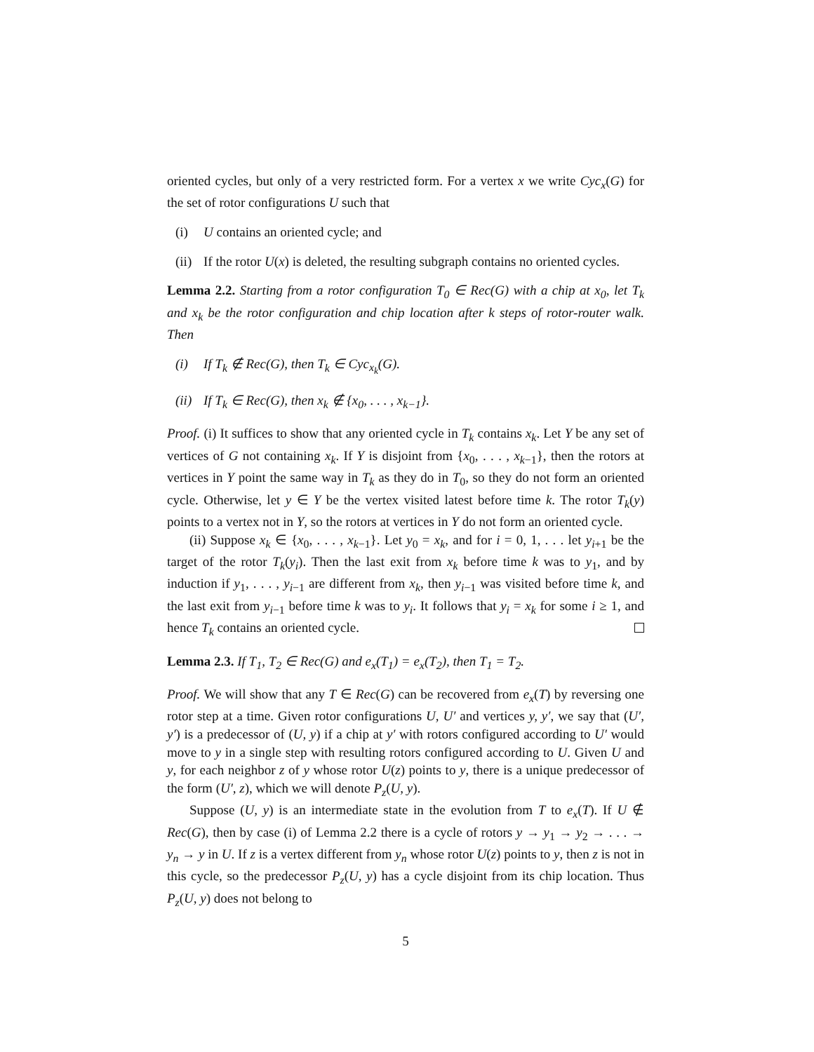oriented cycles, but only of a very restricted form. For a vertex x we write Cyc<sub>x</sub>(G) for the set of rotor configurations U such that
(i) U contains an oriented cycle; and
(ii) If the rotor U(x) is deleted, the resulting subgraph contains no oriented cycles.
Lemma 2.2. Starting from a rotor configuration T<sub>0</sub> ∈ Rec(G) with a chip at x<sub>0</sub>, let T<sub>k</sub> and x<sub>k</sub> be the rotor configuration and chip location after k steps of rotor-router walk. Then
(i) If T<sub>k</sub> ∉ Rec(G), then T<sub>k</sub> ∈ Cyc<sub>x<sub>k</sub></sub>(G).
(ii) If T<sub>k</sub> ∈ Rec(G), then x<sub>k</sub> ∉ {x<sub>0</sub>, . . . , x<sub>k−1</sub>}.
Proof. (i) It suffices to show that any oriented cycle in T<sub>k</sub> contains x<sub>k</sub>. Let Y be any set of vertices of G not containing x<sub>k</sub>. If Y is disjoint from {x<sub>0</sub>, . . . , x<sub>k−1</sub>}, then the rotors at vertices in Y point the same way in T<sub>k</sub> as they do in T<sub>0</sub>, so they do not form an oriented cycle. Otherwise, let y ∈ Y be the vertex visited latest before time k. The rotor T<sub>k</sub>(y) points to a vertex not in Y, so the rotors at vertices in Y do not form an oriented cycle.
(ii) Suppose x<sub>k</sub> ∈ {x<sub>0</sub>, . . . , x<sub>k−1</sub>}. Let y<sub>0</sub> = x<sub>k</sub>, and for i = 0, 1, . . . let y<sub>i+1</sub> be the target of the rotor T<sub>k</sub>(y<sub>i</sub>). Then the last exit from x<sub>k</sub> before time k was to y<sub>1</sub>, and by induction if y<sub>1</sub>, . . . , y<sub>i−1</sub> are different from x<sub>k</sub>, then y<sub>i−1</sub> was visited before time k, and the last exit from y<sub>i−1</sub> before time k was to y<sub>i</sub>. It follows that y<sub>i</sub> = x<sub>k</sub> for some i ≥ 1, and hence T<sub>k</sub> contains an oriented cycle.
Lemma 2.3. If T<sub>1</sub>, T<sub>2</sub> ∈ Rec(G) and e<sub>x</sub>(T<sub>1</sub>) = e<sub>x</sub>(T<sub>2</sub>), then T<sub>1</sub> = T<sub>2</sub>.
Proof. We will show that any T ∈ Rec(G) can be recovered from e<sub>x</sub>(T) by reversing one rotor step at a time. Given rotor configurations U, U′ and vertices y, y′, we say that (U′, y′) is a predecessor of (U, y) if a chip at y′ with rotors configured according to U′ would move to y in a single step with resulting rotors configured according to U. Given U and y, for each neighbor z of y whose rotor U(z) points to y, there is a unique predecessor of the form (U′, z), which we will denote P<sub>z</sub>(U, y).
Suppose (U, y) is an intermediate state in the evolution from T to e<sub>x</sub>(T). If U ∉ Rec(G), then by case (i) of Lemma 2.2 there is a cycle of rotors y → y<sub>1</sub> → y<sub>2</sub> → . . . → y<sub>n</sub> → y in U. If z is a vertex different from y<sub>n</sub> whose rotor U(z) points to y, then z is not in this cycle, so the predecessor P<sub>z</sub>(U, y) has a cycle disjoint from its chip location. Thus P<sub>z</sub>(U, y) does not belong to
5